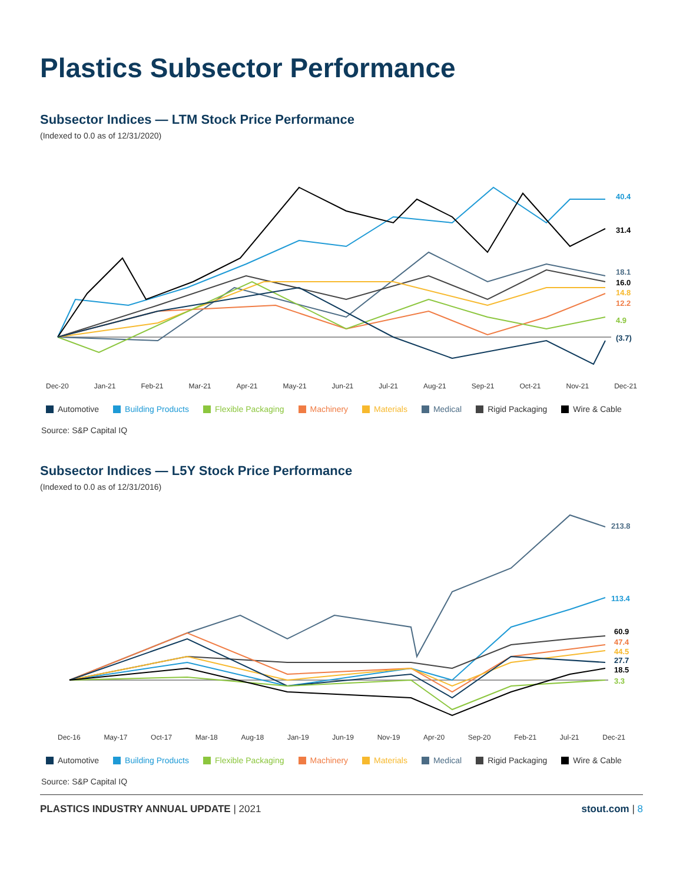Plastics Subsector Performance
Subsector Indices — LTM Stock Price Performance
(Indexed to 0.0 as of 12/31/2020)
40.4
31.4
18.1
16.0
14.8
12.2
4.9
(3.7)
Dec-20 Jan-21 Feb-21 Mar-21 Apr-21 May-21 Jun-21 Jul-21 Aug-21 Sep-21 Oct-21 Nov-21 Dec-21
Automotive Building Products Flexible Packaging Machinery Materials Medical Rigid Packaging Wire & Cable
Source: S&P Capital IQ
Subsector Indices — L5Y Stock Price Performance
(Indexed to 0.0 as of 12/31/2016)
213.8
113.4
60.9
47.4
44.5
27.7
18.5
3.3
Dec-16 May-17 Oct-17 Mar-18 Aug-18 Jan-19 Jun-19 Nov-19 Apr-20 Sep-20 Feb-21 Jul-21 Dec-21
Automotive Building Products Flexible Packaging Machinery Materials Medical Rigid Packaging Wire & Cable
Source: S&P Capital IQ
PLASTICS INDUSTRY ANNUAL UPDATE | 2021 stout.com | 8